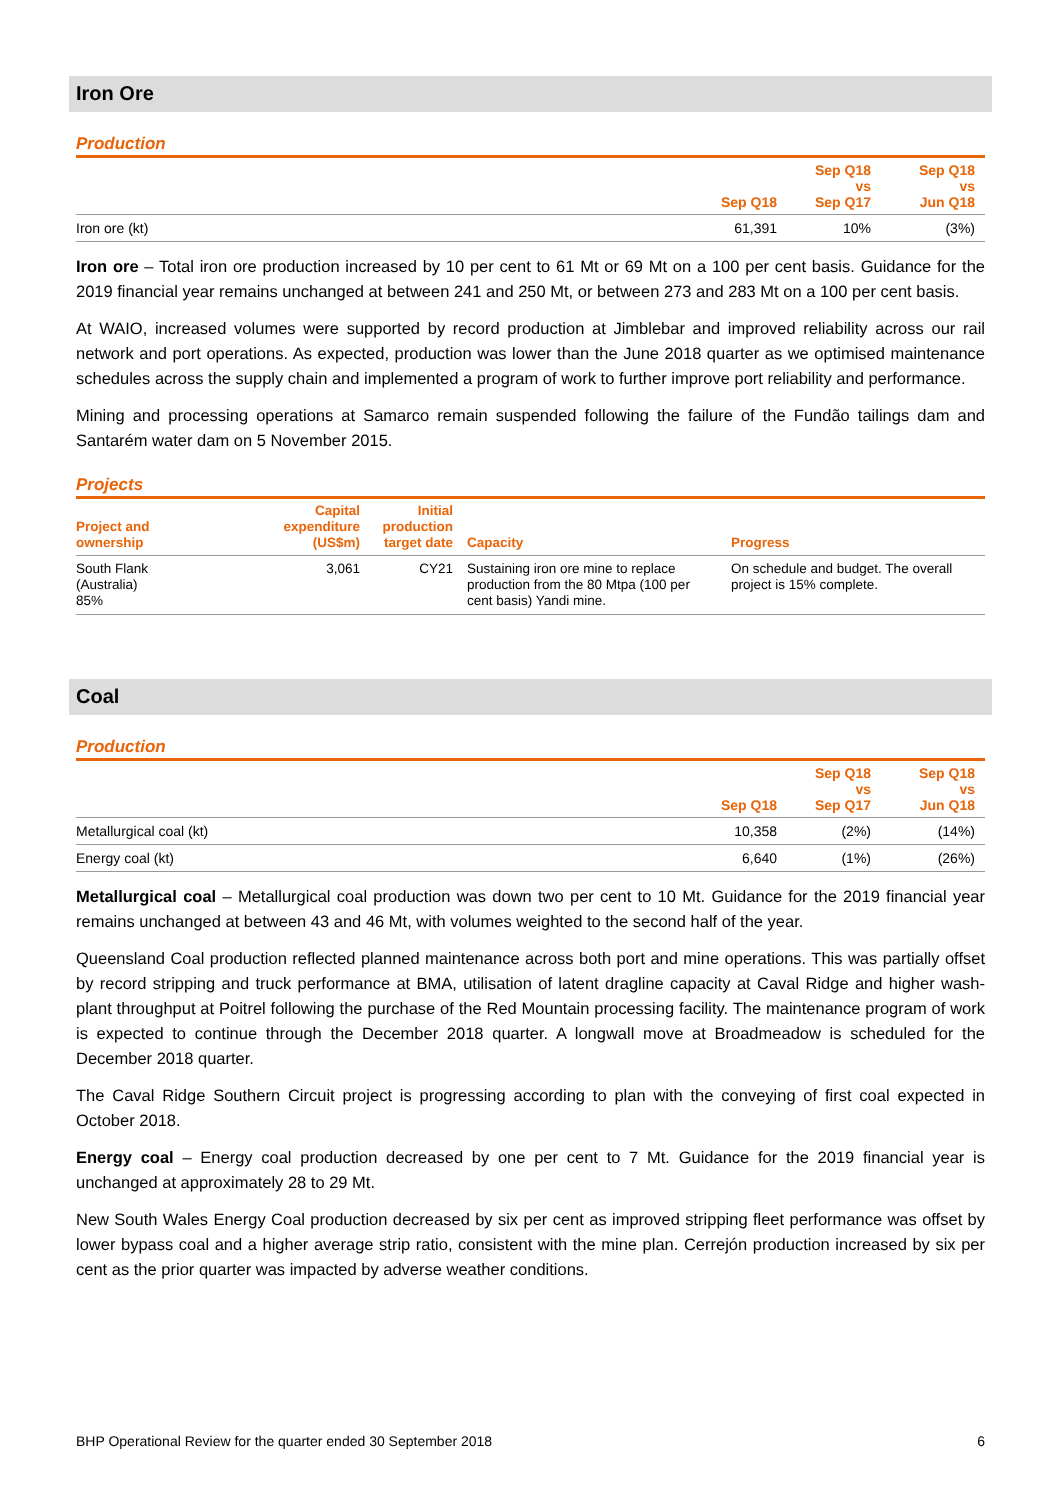Iron Ore
Production
| | Sep Q18 | Sep Q18 vs Sep Q17 | Sep Q18 vs Jun Q18 |
| --- | --- | --- | --- |
| Iron ore (kt) | 61,391 | 10% | (3%) |
Iron ore – Total iron ore production increased by 10 per cent to 61 Mt or 69 Mt on a 100 per cent basis. Guidance for the 2019 financial year remains unchanged at between 241 and 250 Mt, or between 273 and 283 Mt on a 100 per cent basis.
At WAIO, increased volumes were supported by record production at Jimblebar and improved reliability across our rail network and port operations. As expected, production was lower than the June 2018 quarter as we optimised maintenance schedules across the supply chain and implemented a program of work to further improve port reliability and performance.
Mining and processing operations at Samarco remain suspended following the failure of the Fundão tailings dam and Santarém water dam on 5 November 2015.
Projects
| Project and ownership | Capital expenditure (US$m) | Initial production target date | Capacity | Progress |
| --- | --- | --- | --- | --- |
| South Flank (Australia) 85% | 3,061 | CY21 | Sustaining iron ore mine to replace production from the 80 Mtpa (100 per cent basis) Yandi mine. | On schedule and budget. The overall project is 15% complete. |
Coal
Production
| | Sep Q18 | Sep Q18 vs Sep Q17 | Sep Q18 vs Jun Q18 |
| --- | --- | --- | --- |
| Metallurgical coal (kt) | 10,358 | (2%) | (14%) |
| Energy coal (kt) | 6,640 | (1%) | (26%) |
Metallurgical coal – Metallurgical coal production was down two per cent to 10 Mt. Guidance for the 2019 financial year remains unchanged at between 43 and 46 Mt, with volumes weighted to the second half of the year.
Queensland Coal production reflected planned maintenance across both port and mine operations. This was partially offset by record stripping and truck performance at BMA, utilisation of latent dragline capacity at Caval Ridge and higher wash-plant throughput at Poitrel following the purchase of the Red Mountain processing facility. The maintenance program of work is expected to continue through the December 2018 quarter. A longwall move at Broadmeadow is scheduled for the December 2018 quarter.
The Caval Ridge Southern Circuit project is progressing according to plan with the conveying of first coal expected in October 2018.
Energy coal – Energy coal production decreased by one per cent to 7 Mt. Guidance for the 2019 financial year is unchanged at approximately 28 to 29 Mt.
New South Wales Energy Coal production decreased by six per cent as improved stripping fleet performance was offset by lower bypass coal and a higher average strip ratio, consistent with the mine plan. Cerrejón production increased by six per cent as the prior quarter was impacted by adverse weather conditions.
BHP Operational Review for the quarter ended 30 September 2018 6